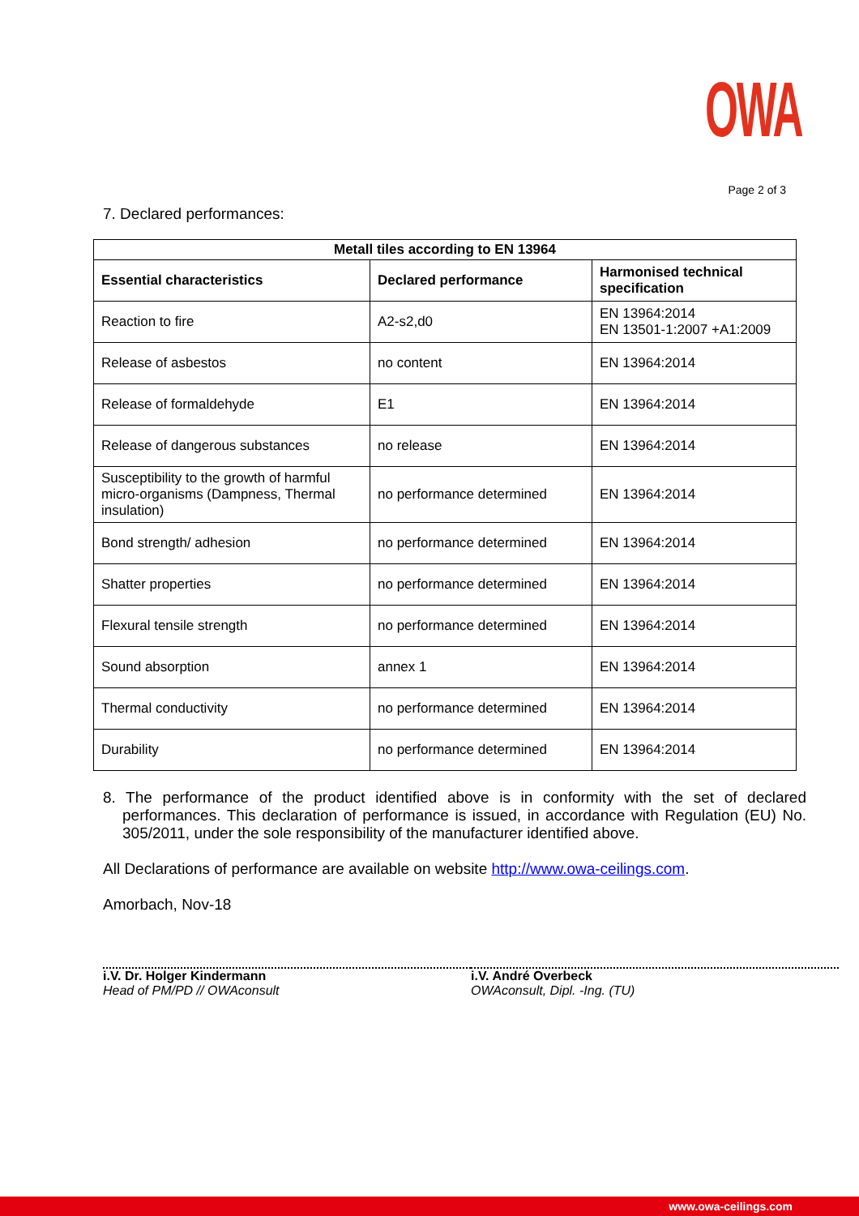OWA
Page 2 of 3
7. Declared performances:
| Metall tiles according to EN 13964 | | |
| --- | --- | --- |
| Essential characteristics | Declared performance | Harmonised technical specification |
| Reaction to fire | A2-s2,d0 | EN 13964:2014 EN 13501-1:2007 +A1:2009 |
| Release of asbestos | no content | EN 13964:2014 |
| Release of formaldehyde | E1 | EN 13964:2014 |
| Release of dangerous substances | no release | EN 13964:2014 |
| Susceptibility to the growth of harmful micro-organisms (Dampness, Thermal insulation) | no performance determined | EN 13964:2014 |
| Bond strength/ adhesion | no performance determined | EN 13964:2014 |
| Shatter properties | no performance determined | EN 13964:2014 |
| Flexural tensile strength | no performance determined | EN 13964:2014 |
| Sound absorption | annex 1 | EN 13964:2014 |
| Thermal conductivity | no performance determined | EN 13964:2014 |
| Durability | no performance determined | EN 13964:2014 |
8. The performance of the product identified above is in conformity with the set of declared performances. This declaration of performance is issued, in accordance with Regulation (EU) No. 305/2011, under the sole responsibility of the manufacturer identified above.
All Declarations of performance are available on website http://www.owa-ceilings.com.
Amorbach, Nov-18
i.V. Dr. Holger Kindermann
Head of PM/PD // OWAconsult
i.V. André Overbeck
OWAconsult, Dipl. -Ing. (TU)
www.owa-ceilings.com